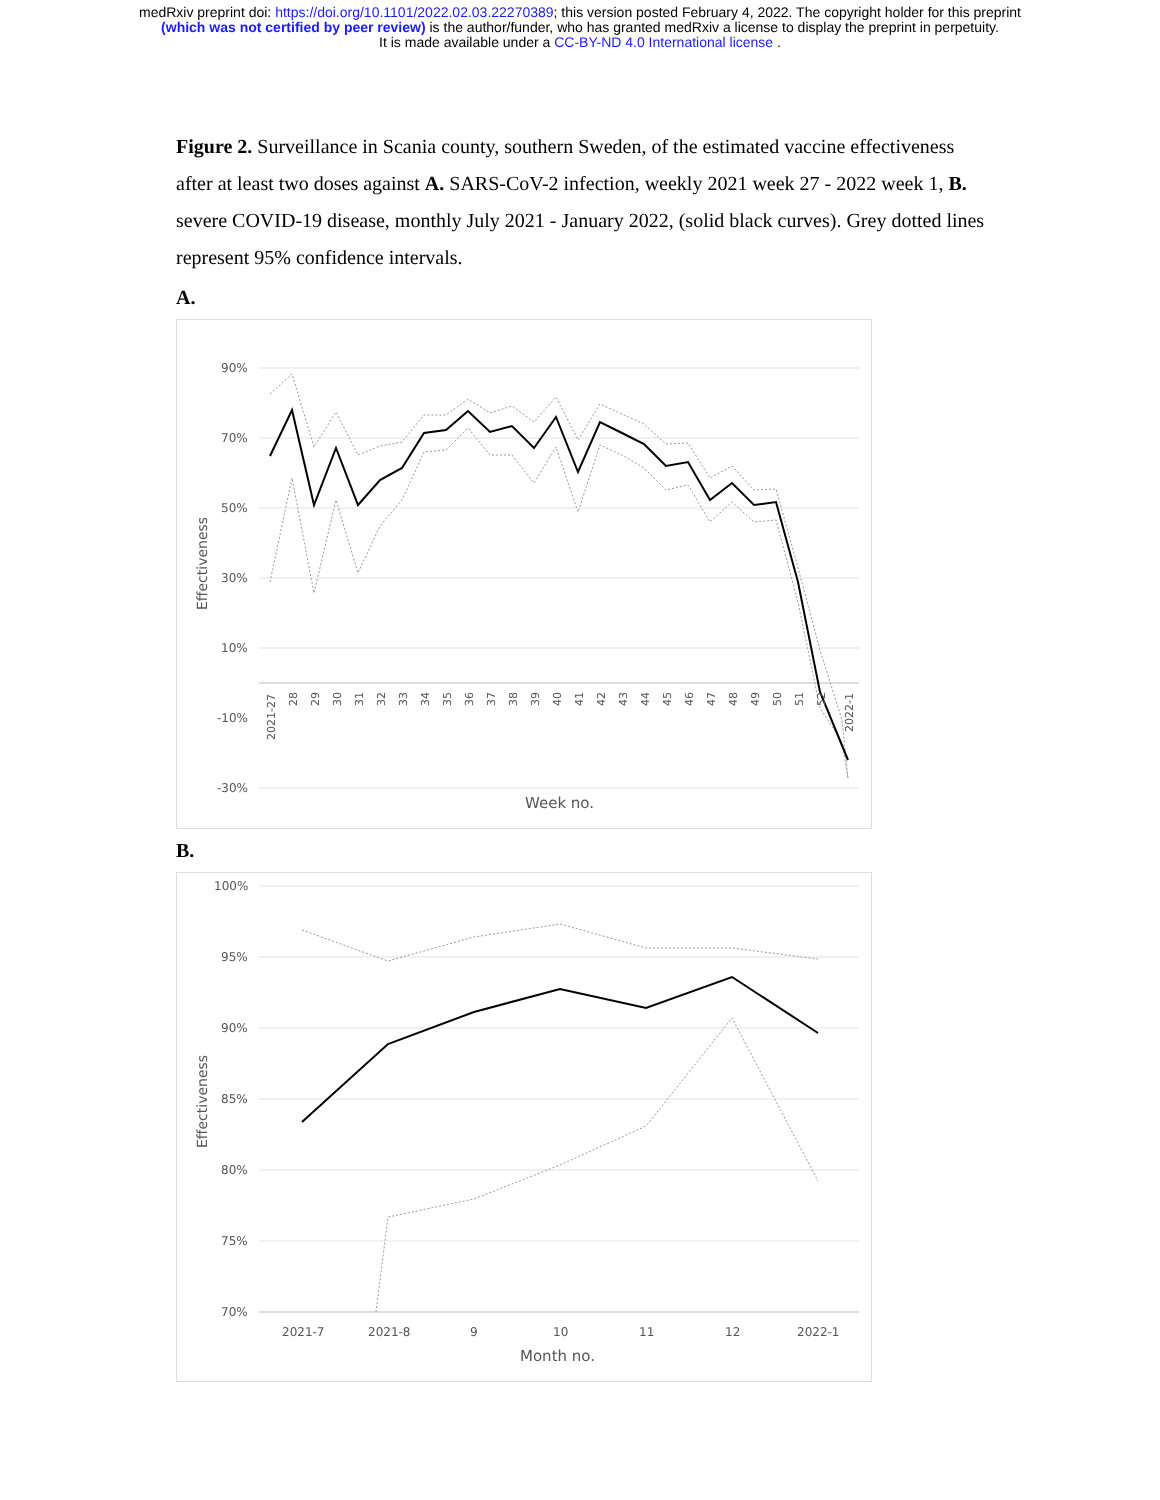medRxiv preprint doi: https://doi.org/10.1101/2022.02.03.22270389; this version posted February 4, 2022. The copyright holder for this preprint
(which was not certified by peer review) is the author/funder, who has granted medRxiv a license to display the preprint in perpetuity.
It is made available under a CC-BY-ND 4.0 International license .
Figure 2. Surveillance in Scania county, southern Sweden, of the estimated vaccine effectiveness after at least two doses against A. SARS-CoV-2 infection, weekly 2021 week 27 - 2022 week 1, B. severe COVID-19 disease, monthly July 2021 - January 2022, (solid black curves). Grey dotted lines represent 95% confidence intervals.
A.
90%
70%
50%
30%
10%
-10%
-30%
Effectiveness
2021-27
28
29
30
31
32
33
34
35
36
37
38
39
40
41
42
43
44
45
46
47
48
49
50
51
52
2022-1
Week no.
B.
100%
95%
90%
85%
80%
75%
70%
Effectiveness
2021-7
2021-8
9
10
11
12
2022-1
Month no.